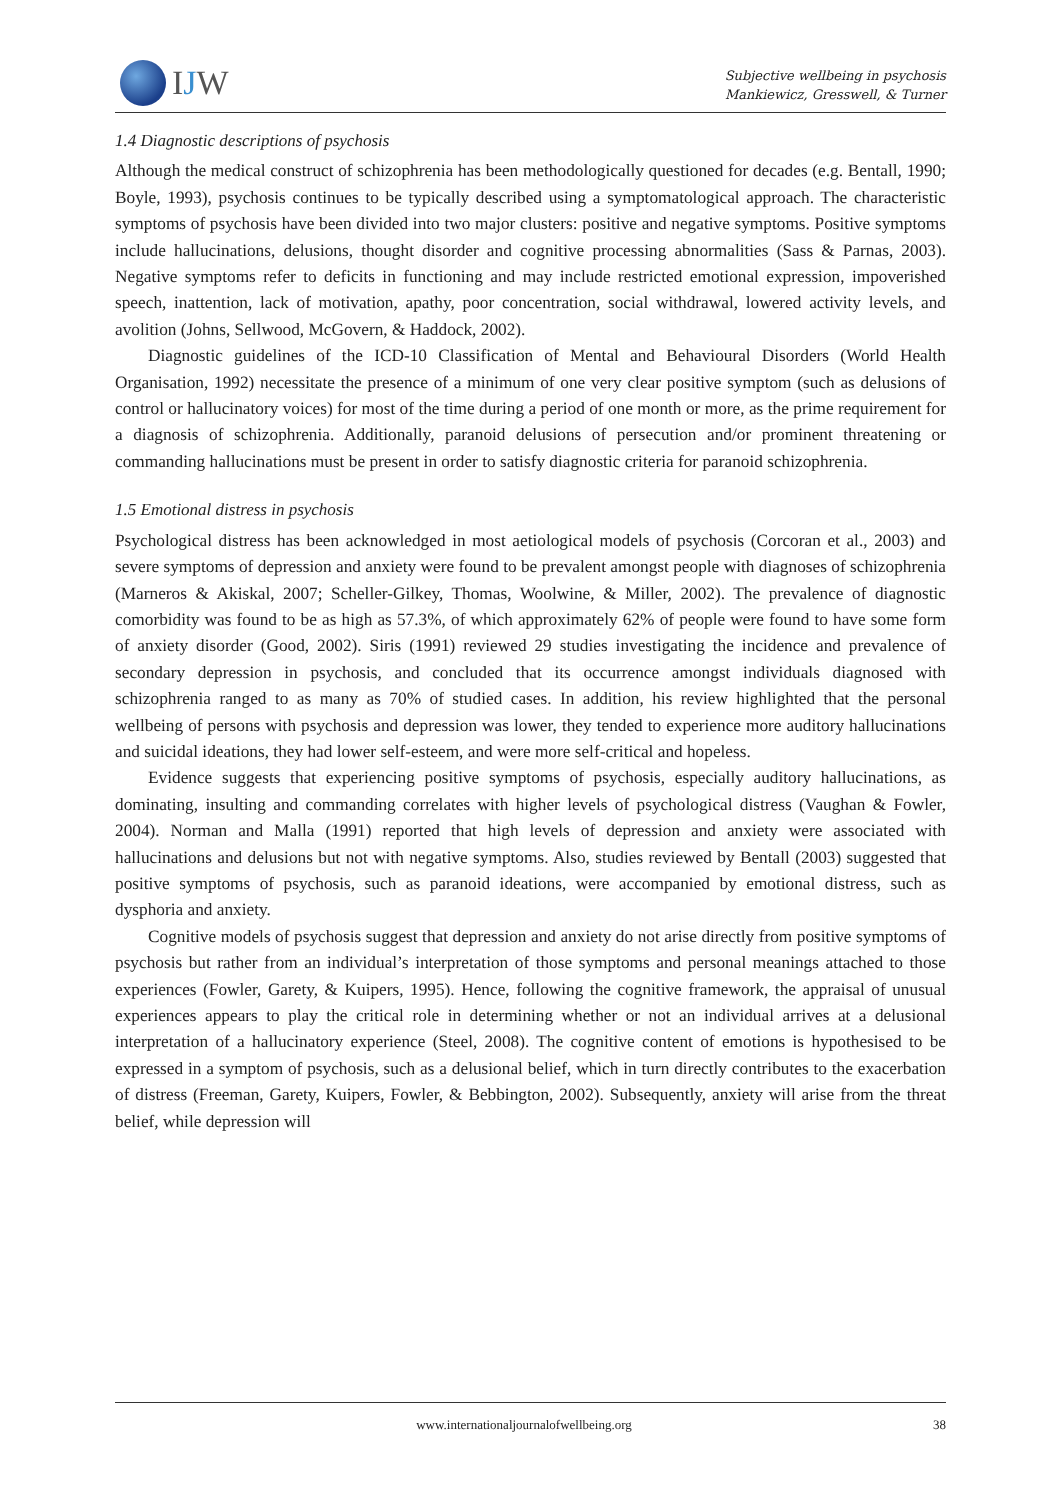IJW
Subjective wellbeing in psychosis
Mankiewicz, Gresswell, & Turner
1.4 Diagnostic descriptions of psychosis
Although the medical construct of schizophrenia has been methodologically questioned for decades (e.g. Bentall, 1990; Boyle, 1993), psychosis continues to be typically described using a symptomatological approach. The characteristic symptoms of psychosis have been divided into two major clusters: positive and negative symptoms. Positive symptoms include hallucinations, delusions, thought disorder and cognitive processing abnormalities (Sass & Parnas, 2003). Negative symptoms refer to deficits in functioning and may include restricted emotional expression, impoverished speech, inattention, lack of motivation, apathy, poor concentration, social withdrawal, lowered activity levels, and avolition (Johns, Sellwood, McGovern, & Haddock, 2002).
Diagnostic guidelines of the ICD-10 Classification of Mental and Behavioural Disorders (World Health Organisation, 1992) necessitate the presence of a minimum of one very clear positive symptom (such as delusions of control or hallucinatory voices) for most of the time during a period of one month or more, as the prime requirement for a diagnosis of schizophrenia. Additionally, paranoid delusions of persecution and/or prominent threatening or commanding hallucinations must be present in order to satisfy diagnostic criteria for paranoid schizophrenia.
1.5 Emotional distress in psychosis
Psychological distress has been acknowledged in most aetiological models of psychosis (Corcoran et al., 2003) and severe symptoms of depression and anxiety were found to be prevalent amongst people with diagnoses of schizophrenia (Marneros & Akiskal, 2007; Scheller-Gilkey, Thomas, Woolwine, & Miller, 2002). The prevalence of diagnostic comorbidity was found to be as high as 57.3%, of which approximately 62% of people were found to have some form of anxiety disorder (Good, 2002). Siris (1991) reviewed 29 studies investigating the incidence and prevalence of secondary depression in psychosis, and concluded that its occurrence amongst individuals diagnosed with schizophrenia ranged to as many as 70% of studied cases. In addition, his review highlighted that the personal wellbeing of persons with psychosis and depression was lower, they tended to experience more auditory hallucinations and suicidal ideations, they had lower self-esteem, and were more self-critical and hopeless.
Evidence suggests that experiencing positive symptoms of psychosis, especially auditory hallucinations, as dominating, insulting and commanding correlates with higher levels of psychological distress (Vaughan & Fowler, 2004). Norman and Malla (1991) reported that high levels of depression and anxiety were associated with hallucinations and delusions but not with negative symptoms. Also, studies reviewed by Bentall (2003) suggested that positive symptoms of psychosis, such as paranoid ideations, were accompanied by emotional distress, such as dysphoria and anxiety.
Cognitive models of psychosis suggest that depression and anxiety do not arise directly from positive symptoms of psychosis but rather from an individual’s interpretation of those symptoms and personal meanings attached to those experiences (Fowler, Garety, & Kuipers, 1995). Hence, following the cognitive framework, the appraisal of unusual experiences appears to play the critical role in determining whether or not an individual arrives at a delusional interpretation of a hallucinatory experience (Steel, 2008). The cognitive content of emotions is hypothesised to be expressed in a symptom of psychosis, such as a delusional belief, which in turn directly contributes to the exacerbation of distress (Freeman, Garety, Kuipers, Fowler, & Bebbington, 2002). Subsequently, anxiety will arise from the threat belief, while depression will
www.internationaljournalofwellbeing.org 38